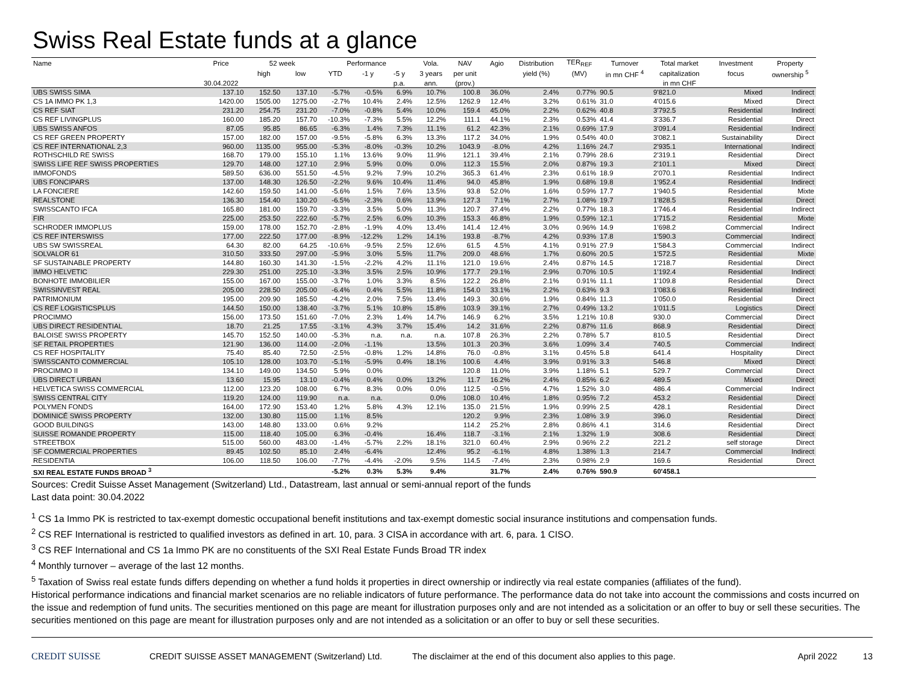Swiss Real Estate funds at a glance
| Name | Price | 52 week | | Performance | | | Vola. | NAV | Agio | Distribution | TER<sub>REF</sub> | Turnover | Total market | Investment | Property |
| --- | --- | --- | --- | --- | --- | --- | --- | --- | --- | --- | --- | --- | --- | --- | --- |
| | | high | low | YTD | -1 y | -5 y | 3 years | per unit | | yield (%) | (MV) | in mn CHF <sup>4</sup> | capitalization | focus | ownership <sup>5</sup> |
| | 30.04.2022 | | | | | p.a. | ann. | (prov.) | | | | | in mn CHF | | |
| UBS SWISS SIMA | 137.10 | 152.50 | 137.10 | -5.7% | -0.5% | 6.9% | 10.7% | 100.8 | 36.0% | 2.4% | 0.77% | 90.5 | 9'821.0 | Mixed | Indirect |
| CS 1A IMMO PK 1,3 | 1420.00 | 1505.00 | 1275.00 | -2.7% | 10.4% | 2.4% | 12.5% | 1262.9 | 12.4% | 3.2% | 0.61% | 31.0 | 4'015.6 | Mixed | Direct |
| CS REF SIAT | 231.20 | 254.75 | 231.20 | -7.0% | -0.8% | 5.4% | 10.0% | 159.4 | 45.0% | 2.2% | 0.62% | 40.8 | 3'792.5 | Residential | Indirect |
| CS REF LIVINGPLUS | 160.00 | 185.20 | 157.70 | -10.3% | -7.3% | 5.5% | 12.2% | 111.1 | 44.1% | 2.3% | 0.53% | 41.4 | 3'336.7 | Residential | Direct |
| UBS SWISS ANFOS | 87.05 | 95.85 | 86.65 | -6.3% | 1.4% | 7.3% | 11.1% | 61.2 | 42.3% | 2.1% | 0.69% | 17.9 | 3'091.4 | Residential | Indirect |
| CS REF GREEN PROPERTY | 157.00 | 182.00 | 157.00 | -9.5% | -5.8% | 6.3% | 13.3% | 117.2 | 34.0% | 1.9% | 0.54% | 40.0 | 3'082.1 | Sustainability | Direct |
| CS REF INTERNATIONAL 2,3 | 960.00 | 1135.00 | 955.00 | -5.3% | -8.0% | -0.3% | 10.2% | 1043.9 | -8.0% | 4.2% | 1.16% | 24.7 | 2'935.1 | International | Indirect |
| ROTHSCHILD RE SWISS | 168.70 | 179.00 | 155.10 | 1.1% | 13.6% | 9.0% | 11.9% | 121.1 | 39.4% | 2.1% | 0.79% | 28.6 | 2'319.1 | Residential | Direct |
| SWISS LIFE REF SWISS PROPERTIES | 129.70 | 148.00 | 127.10 | 2.9% | 5.9% | 0.0% | 0.0% | 112.3 | 15.5% | 2.0% | 0.87% | 19.3 | 2'101.1 | Mixed | Direct |
| IMMOFONDS | 589.50 | 636.00 | 551.50 | -4.5% | 9.2% | 7.9% | 10.2% | 365.3 | 61.4% | 2.3% | 0.61% | 18.9 | 2'070.1 | Residential | Indirect |
| UBS FONCIPARS | 137.00 | 148.30 | 126.50 | -2.2% | 9.6% | 10.4% | 11.4% | 94.0 | 45.8% | 1.9% | 0.68% | 19.8 | 1'952.4 | Residential | Indirect |
| LA FONCIERE | 142.60 | 159.50 | 141.00 | -5.6% | 1.5% | 7.6% | 13.5% | 93.8 | 52.0% | 1.6% | 0.59% | 17.7 | 1'940.5 | Residential | Mixte |
| REALSTONE | 136.30 | 154.40 | 130.20 | -6.5% | -2.3% | 0.6% | 13.9% | 127.3 | 7.1% | 2.7% | 1.08% | 19.7 | 1'828.5 | Residential | Direct |
| SWISSCANTO IFCA | 165.80 | 181.00 | 159.70 | -3.3% | 3.5% | 5.0% | 11.3% | 120.7 | 37.4% | 2.2% | 0.77% | 18.3 | 1'746.4 | Residential | Indirect |
| FIR | 225.00 | 253.50 | 222.60 | -5.7% | 2.5% | 6.0% | 10.3% | 153.3 | 46.8% | 1.9% | 0.59% | 12.1 | 1'715.2 | Residential | Mixte |
| SCHRODER IMMOPLUS | 159.00 | 178.00 | 152.70 | -2.8% | -1.9% | 4.0% | 13.4% | 141.4 | 12.4% | 3.0% | 0.96% | 14.9 | 1'698.2 | Commercial | Indirect |
| CS REF INTERSWISS | 177.00 | 222.50 | 177.00 | -8.9% | -12.2% | 1.2% | 14.1% | 193.8 | -8.7% | 4.2% | 0.93% | 17.8 | 1'590.3 | Commercial | Indirect |
| UBS SW SWISSREAL | 64.30 | 82.00 | 64.25 | -10.6% | -9.5% | 2.5% | 12.6% | 61.5 | 4.5% | 4.1% | 0.91% | 27.9 | 1'584.3 | Commercial | Indirect |
| SOLVALOR 61 | 310.50 | 333.50 | 297.00 | -5.9% | 3.0% | 5.5% | 11.7% | 209.0 | 48.6% | 1.7% | 0.60% | 20.5 | 1'572.5 | Residential | Mixte |
| SF SUSTAINABLE PROPERTY | 144.80 | 160.30 | 141.30 | -1.5% | -2.2% | 4.2% | 11.1% | 121.0 | 19.6% | 2.4% | 0.87% | 14.5 | 1'218.7 | Residential | Direct |
| IMMO HELVETIC | 229.30 | 251.00 | 225.10 | -3.3% | 3.5% | 2.5% | 10.9% | 177.7 | 29.1% | 2.9% | 0.70% | 10.5 | 1'192.4 | Residential | Indirect |
| BONHOTE IMMOBILIER | 155.00 | 167.00 | 155.00 | -3.7% | 1.0% | 3.3% | 8.5% | 122.2 | 26.8% | 2.1% | 0.91% | 11.1 | 1'109.8 | Residential | Direct |
| SWISSINVEST REAL | 205.00 | 228.50 | 205.00 | -6.4% | 0.4% | 5.5% | 11.8% | 154.0 | 33.1% | 2.2% | 0.63% | 9.3 | 1'083.6 | Residential | Indirect |
| PATRIMONIUM | 195.00 | 209.90 | 185.50 | -4.2% | 2.0% | 7.5% | 13.4% | 149.3 | 30.6% | 1.9% | 0.84% | 11.3 | 1'050.0 | Residential | Direct |
| CS REF LOGISTICSPLUS | 144.50 | 150.00 | 138.40 | -3.7% | 5.1% | 10.8% | 15.8% | 103.9 | 39.1% | 2.7% | 0.49% | 13.2 | 1'011.5 | Logistics | Direct |
| PROCIMMO | 156.00 | 173.50 | 151.60 | -7.0% | 2.3% | 1.4% | 14.7% | 146.9 | 6.2% | 3.5% | 1.21% | 10.8 | 930.0 | Commercial | Direct |
| UBS DIRECT RESIDENTIAL | 18.70 | 21.25 | 17.55 | -3.1% | 4.3% | 3.7% | 15.4% | 14.2 | 31.6% | 2.2% | 0.87% | 11.6 | 868.9 | Residential | Direct |
| BALOISE SWISS PROPERTY | 145.70 | 152.50 | 140.00 | -5.3% | n.a. | n.a. | n.a. | 107.8 | 26.3% | 2.2% | 0.78% | 5.7 | 810.5 | Residential | Direct |
| SF RETAIL PROPERTIES | 121.90 | 136.00 | 114.00 | -2.0% | -1.1% | | 13.5% | 101.3 | 20.3% | 3.6% | 1.09% | 3.4 | 740.5 | Commercial | Indirect |
| CS REF HOSPITALITY | 75.40 | 85.40 | 72.50 | -2.5% | -0.8% | 1.2% | 14.8% | 76.0 | -0.8% | 3.1% | 0.45% | 5.8 | 641.4 | Hospitality | Direct |
| SWISSCANTO COMMERCIAL | 105.10 | 128.00 | 103.70 | -5.1% | -5.9% | 0.4% | 18.1% | 100.6 | 4.4% | 3.9% | 0.91% | 3.3 | 546.8 | Mixed | Direct |
| PROCIMMO II | 134.10 | 149.00 | 134.50 | 5.9% | 0.0% | | | 120.8 | 11.0% | 3.9% | 1.18% | 5.1 | 529.7 | Commercial | Direct |
| UBS DIRECT URBAN | 13.60 | 15.95 | 13.10 | -0.4% | 0.4% | 0.0% | 13.2% | 11.7 | 16.2% | 2.4% | 0.85% | 6.2 | 489.5 | Mixed | Direct |
| HELVETICA SWISS COMMERCIAL | 112.00 | 123.20 | 108.00 | 6.7% | 8.3% | 0.0% | 0.0% | 112.5 | -0.5% | 4.7% | 1.52% | 3.0 | 486.4 | Commercial | Indirect |
| SWISS CENTRAL CITY | 119.20 | 124.00 | 119.90 | n.a. | n.a. | | 0.0% | 108.0 | 10.4% | 1.8% | 0.95% | 7.2 | 453.2 | Residential | Direct |
| POLYMEN FONDS | 164.00 | 172.90 | 153.40 | 1.2% | 5.8% | 4.3% | 12.1% | 135.0 | 21.5% | 1.9% | 0.99% | 2.5 | 428.1 | Residential | Direct |
| DOMINICÉ SWISS PROPERTY | 132.00 | 130.80 | 115.00 | 1.1% | 8.5% | | | 120.2 | 9.9% | 2.3% | 1.08% | 3.9 | 396.0 | Residential | Direct |
| GOOD BUILDINGS | 143.00 | 148.80 | 133.00 | 0.6% | 9.2% | | | 114.2 | 25.2% | 2.8% | 0.86% | 4.1 | 314.6 | Residential | Direct |
| SUISSE ROMANDE PROPERTY | 115.00 | 118.40 | 105.00 | 6.3% | -0.4% | | 16.4% | 118.7 | -3.1% | 2.1% | 1.32% | 1.9 | 308.6 | Residential | Direct |
| STREETBOX | 515.00 | 560.00 | 483.00 | -1.4% | -5.7% | 2.2% | 18.1% | 321.0 | 60.4% | 2.9% | 0.96% | 2.2 | 221.2 | self storage | Direct |
| SF COMMERCIAL PROPERTIES | 89.45 | 102.50 | 85.10 | 2.4% | -6.4% | | 12.4% | 95.2 | -6.1% | 4.8% | 1.38% | 1.3 | 214.7 | Commercial | Indirect |
| RESIDENTIA | 106.00 | 118.50 | 106.00 | -7.7% | -4.4% | -2.0% | 9.5% | 114.5 | -7.4% | 2.3% | 0.98% | 2.9 | 169.6 | Residential | Direct |
| SXI REAL ESTATE FUNDS BROAD <sup>3</sup> | | | | -5.2% | 0.3% | 5.3% | 9.4% | | 31.7% | 2.4% | 0.76% | 590.9 | 60'458.1 | | |
Sources: Credit Suisse Asset Management (Switzerland) Ltd., Datastream, last annual or semi-annual report of the funds
Last data point: 30.04.2022
<sup>1</sup> CS 1a Immo PK is restricted to tax-exempt domestic occupational benefit institutions and tax-exempt domestic social insurance institutions and compensation funds.
<sup>2</sup> CS REF International is restricted to qualified investors as defined in art. 10, para. 3 CISA in accordance with art. 6, para. 1 CISO.
<sup>3</sup> CS REF International and CS 1a Immo PK are no constituents of the SXI Real Estate Funds Broad TR index
<sup>4</sup> Monthly turnover – average of the last 12 months.
<sup>5</sup> Taxation of Swiss real estate funds differs depending on whether a fund holds it properties in direct ownership or indirectly via real estate companies (affiliates of the fund).
Historical performance indications and financial market scenarios are no reliable indicators of future performance. The performance data do not take into account the commissions and costs incurred on the issue and redemption of fund units. The securities mentioned on this page are meant for illustration purposes only and are not intended as a solicitation or an offer to buy or sell these securities. The securities mentioned on this page are meant for illustration purposes only and are not intended as a solicitation or an offer to buy or sell these securities.
CREDIT SUISSE CREDIT SUISSE ASSET MANAGEMENT (Switzerland) Ltd. The disclaimer at the end of this document also applies to this page. April 2022 13